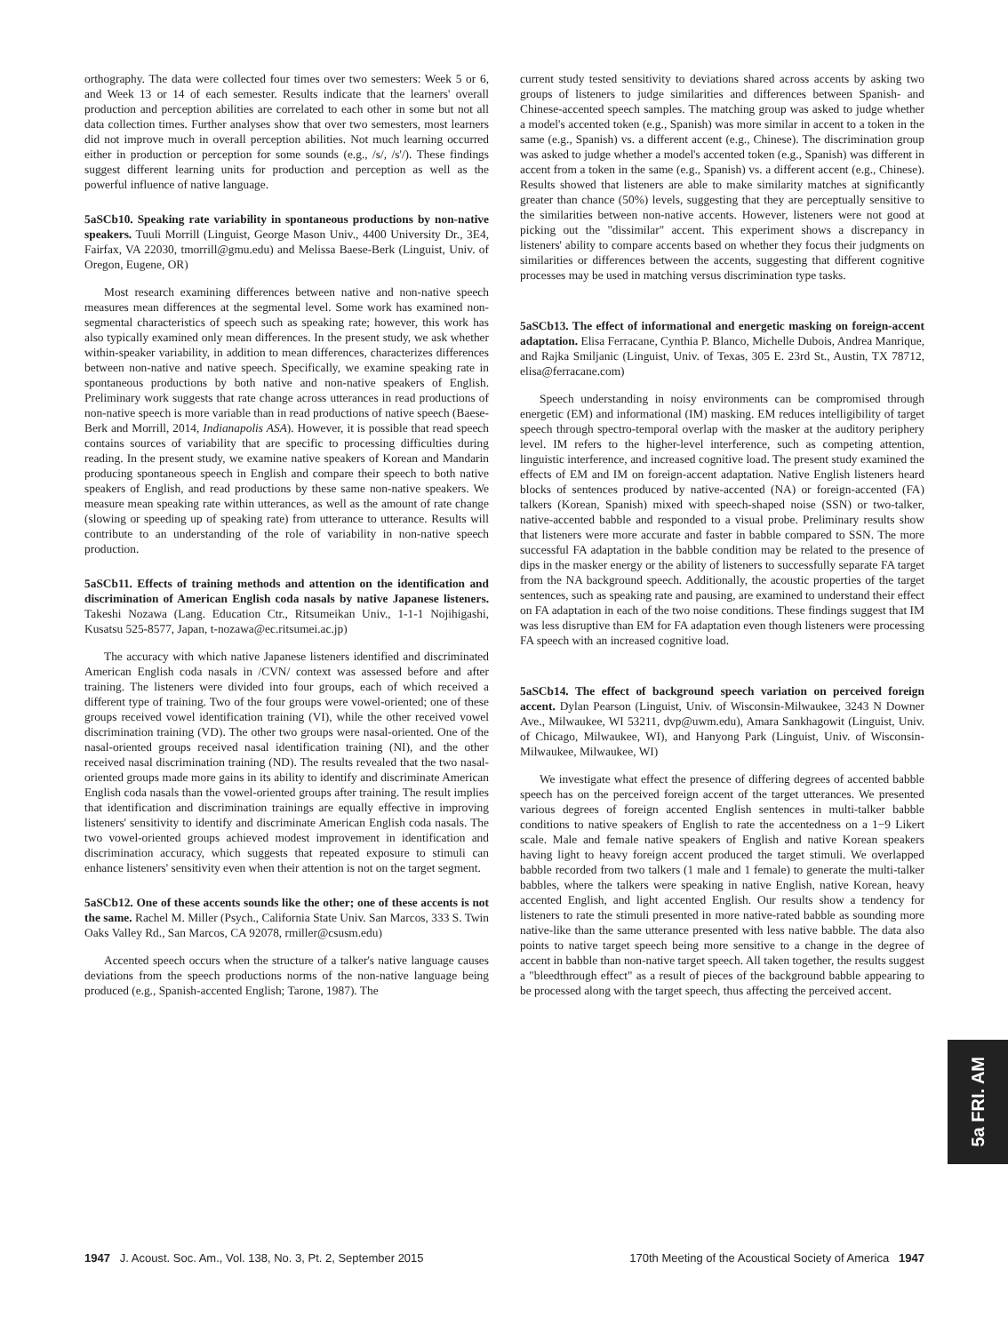orthography. The data were collected four times over two semesters: Week 5 or 6, and Week 13 or 14 of each semester. Results indicate that the learners' overall production and perception abilities are correlated to each other in some but not all data collection times. Further analyses show that over two semesters, most learners did not improve much in overall perception abilities. Not much learning occurred either in production or perception for some sounds (e.g., /s/, /s'/). These findings suggest different learning units for production and perception as well as the powerful influence of native language.
5aSCb10. Speaking rate variability in spontaneous productions by non-native speakers. Tuuli Morrill (Linguist, George Mason Univ., 4400 University Dr., 3E4, Fairfax, VA 22030, tmorrill@gmu.edu) and Melissa Baese-Berk (Linguist, Univ. of Oregon, Eugene, OR)
Most research examining differences between native and non-native speech measures mean differences at the segmental level. Some work has examined non-segmental characteristics of speech such as speaking rate; however, this work has also typically examined only mean differences. In the present study, we ask whether within-speaker variability, in addition to mean differences, characterizes differences between non-native and native speech. Specifically, we examine speaking rate in spontaneous productions by both native and non-native speakers of English. Preliminary work suggests that rate change across utterances in read productions of non-native speech is more variable than in read productions of native speech (Baese-Berk and Morrill, 2014, Indianapolis ASA). However, it is possible that read speech contains sources of variability that are specific to processing difficulties during reading. In the present study, we examine native speakers of Korean and Mandarin producing spontaneous speech in English and compare their speech to both native speakers of English, and read productions by these same non-native speakers. We measure mean speaking rate within utterances, as well as the amount of rate change (slowing or speeding up of speaking rate) from utterance to utterance. Results will contribute to an understanding of the role of variability in non-native speech production.
5aSCb11. Effects of training methods and attention on the identification and discrimination of American English coda nasals by native Japanese listeners. Takeshi Nozawa (Lang. Education Ctr., Ritsumeikan Univ., 1-1-1 Nojihigashi, Kusatsu 525-8577, Japan, t-nozawa@ec.ritsumei.ac.jp)
The accuracy with which native Japanese listeners identified and discriminated American English coda nasals in /CVN/ context was assessed before and after training. The listeners were divided into four groups, each of which received a different type of training. Two of the four groups were vowel-oriented; one of these groups received vowel identification training (VI), while the other received vowel discrimination training (VD). The other two groups were nasal-oriented. One of the nasal-oriented groups received nasal identification training (NI), and the other received nasal discrimination training (ND). The results revealed that the two nasal-oriented groups made more gains in its ability to identify and discriminate American English coda nasals than the vowel-oriented groups after training. The result implies that identification and discrimination trainings are equally effective in improving listeners' sensitivity to identify and discriminate American English coda nasals. The two vowel-oriented groups achieved modest improvement in identification and discrimination accuracy, which suggests that repeated exposure to stimuli can enhance listeners' sensitivity even when their attention is not on the target segment.
5aSCb12. One of these accents sounds like the other; one of these accents is not the same. Rachel M. Miller (Psych., California State Univ. San Marcos, 333 S. Twin Oaks Valley Rd., San Marcos, CA 92078, rmiller@csusm.edu)
Accented speech occurs when the structure of a talker's native language causes deviations from the speech productions norms of the non-native language being produced (e.g., Spanish-accented English; Tarone, 1987). The
current study tested sensitivity to deviations shared across accents by asking two groups of listeners to judge similarities and differences between Spanish- and Chinese-accented speech samples. The matching group was asked to judge whether a model's accented token (e.g., Spanish) was more similar in accent to a token in the same (e.g., Spanish) vs. a different accent (e.g., Chinese). The discrimination group was asked to judge whether a model's accented token (e.g., Spanish) was different in accent from a token in the same (e.g., Spanish) vs. a different accent (e.g., Chinese). Results showed that listeners are able to make similarity matches at significantly greater than chance (50%) levels, suggesting that they are perceptually sensitive to the similarities between non-native accents. However, listeners were not good at picking out the "dissimilar" accent. This experiment shows a discrepancy in listeners' ability to compare accents based on whether they focus their judgments on similarities or differences between the accents, suggesting that different cognitive processes may be used in matching versus discrimination type tasks.
5aSCb13. The effect of informational and energetic masking on foreign-accent adaptation. Elisa Ferracane, Cynthia P. Blanco, Michelle Dubois, Andrea Manrique, and Rajka Smiljanic (Linguist, Univ. of Texas, 305 E. 23rd St., Austin, TX 78712, elisa@ferracane.com)
Speech understanding in noisy environments can be compromised through energetic (EM) and informational (IM) masking. EM reduces intelligibility of target speech through spectro-temporal overlap with the masker at the auditory periphery level. IM refers to the higher-level interference, such as competing attention, linguistic interference, and increased cognitive load. The present study examined the effects of EM and IM on foreign-accent adaptation. Native English listeners heard blocks of sentences produced by native-accented (NA) or foreign-accented (FA) talkers (Korean, Spanish) mixed with speech-shaped noise (SSN) or two-talker, native-accented babble and responded to a visual probe. Preliminary results show that listeners were more accurate and faster in babble compared to SSN. The more successful FA adaptation in the babble condition may be related to the presence of dips in the masker energy or the ability of listeners to successfully separate FA target from the NA background speech. Additionally, the acoustic properties of the target sentences, such as speaking rate and pausing, are examined to understand their effect on FA adaptation in each of the two noise conditions. These findings suggest that IM was less disruptive than EM for FA adaptation even though listeners were processing FA speech with an increased cognitive load.
5aSCb14. The effect of background speech variation on perceived foreign accent. Dylan Pearson (Linguist, Univ. of Wisconsin-Milwaukee, 3243 N Downer Ave., Milwaukee, WI 53211, dvp@uwm.edu), Amara Sankhagowit (Linguist, Univ. of Chicago, Milwaukee, WI), and Hanyong Park (Linguist, Univ. of Wisconsin-Milwaukee, Milwaukee, WI)
We investigate what effect the presence of differing degrees of accented babble speech has on the perceived foreign accent of the target utterances. We presented various degrees of foreign accented English sentences in multi-talker babble conditions to native speakers of English to rate the accentedness on a 1−9 Likert scale. Male and female native speakers of English and native Korean speakers having light to heavy foreign accent produced the target stimuli. We overlapped babble recorded from two talkers (1 male and 1 female) to generate the multi-talker babbles, where the talkers were speaking in native English, native Korean, heavy accented English, and light accented English. Our results show a tendency for listeners to rate the stimuli presented in more native-rated babble as sounding more native-like than the same utterance presented with less native babble. The data also points to native target speech being more sensitive to a change in the degree of accent in babble than non-native target speech. All taken together, the results suggest a "bleedthrough effect" as a result of pieces of the background babble appearing to be processed along with the target speech, thus affecting the perceived accent.
5a FRI. AM
1947 J. Acoust. Soc. Am., Vol. 138, No. 3, Pt. 2, September 2015
170th Meeting of the Acoustical Society of America 1947